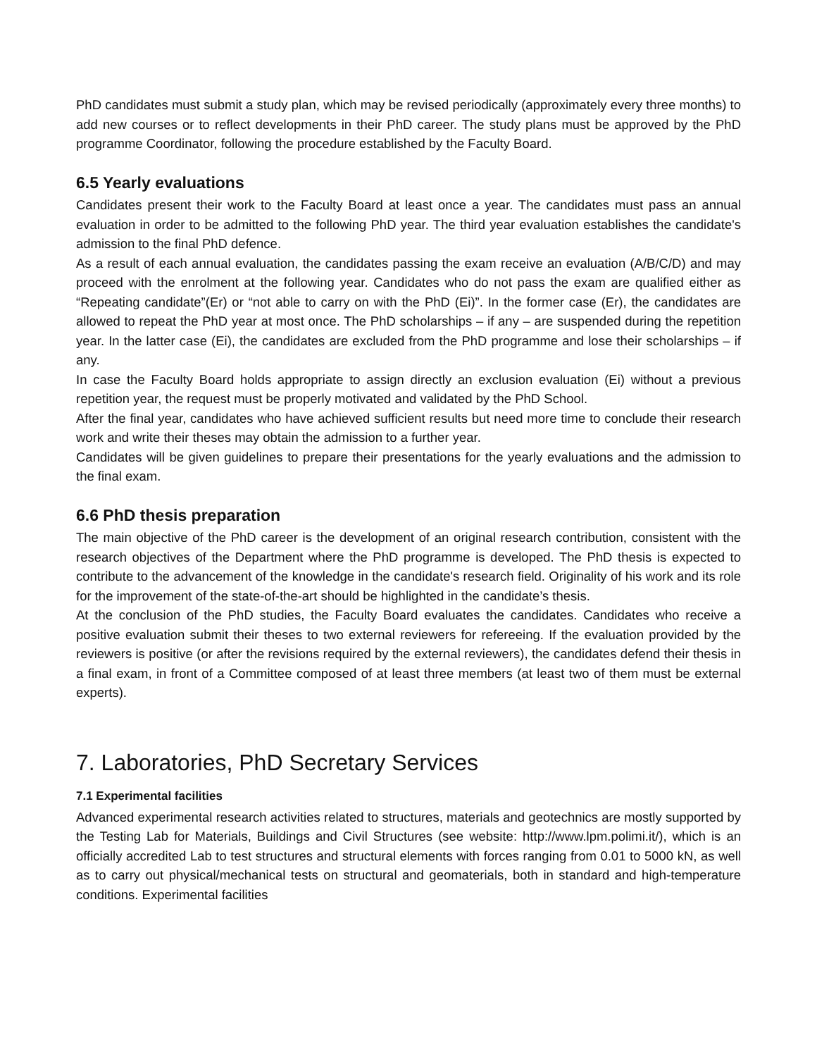PhD candidates must submit a study plan, which may be revised periodically (approximately every three months) to add new courses or to reflect developments in their PhD career. The study plans must be approved by the PhD programme Coordinator, following the procedure established by the Faculty Board.
6.5 Yearly evaluations
Candidates present their work to the Faculty Board at least once a year. The candidates must pass an annual evaluation in order to be admitted to the following PhD year. The third year evaluation establishes the candidate's admission to the final PhD defence.
As a result of each annual evaluation, the candidates passing the exam receive an evaluation (A/B/C/D) and may proceed with the enrolment at the following year. Candidates who do not pass the exam are qualified either as “Repeating candidate”(Er) or “not able to carry on with the PhD (Ei)”. In the former case (Er), the candidates are allowed to repeat the PhD year at most once. The PhD scholarships – if any – are suspended during the repetition year. In the latter case (Ei), the candidates are excluded from the PhD programme and lose their scholarships – if any.
In case the Faculty Board holds appropriate to assign directly an exclusion evaluation (Ei) without a previous repetition year, the request must be properly motivated and validated by the PhD School.
After the final year, candidates who have achieved sufficient results but need more time to conclude their research work and write their theses may obtain the admission to a further year.
Candidates will be given guidelines to prepare their presentations for the yearly evaluations and the admission to the final exam.
6.6 PhD thesis preparation
The main objective of the PhD career is the development of an original research contribution, consistent with the research objectives of the Department where the PhD programme is developed. The PhD thesis is expected to contribute to the advancement of the knowledge in the candidate's research field. Originality of his work and its role for the improvement of the state-of-the-art should be highlighted in the candidate’s thesis.
At the conclusion of the PhD studies, the Faculty Board evaluates the candidates. Candidates who receive a positive evaluation submit their theses to two external reviewers for refereeing. If the evaluation provided by the reviewers is positive (or after the revisions required by the external reviewers), the candidates defend their thesis in a final exam, in front of a Committee composed of at least three members (at least two of them must be external experts).
7. Laboratories, PhD Secretary Services
7.1 Experimental facilities
Advanced experimental research activities related to structures, materials and geotechnics are mostly supported by the Testing Lab for Materials, Buildings and Civil Structures (see website: http://www.lpm.polimi.it/), which is an officially accredited Lab to test structures and structural elements with forces ranging from 0.01 to 5000 kN, as well as to carry out physical/mechanical tests on structural and geomaterials, both in standard and high-temperature conditions. Experimental facilities